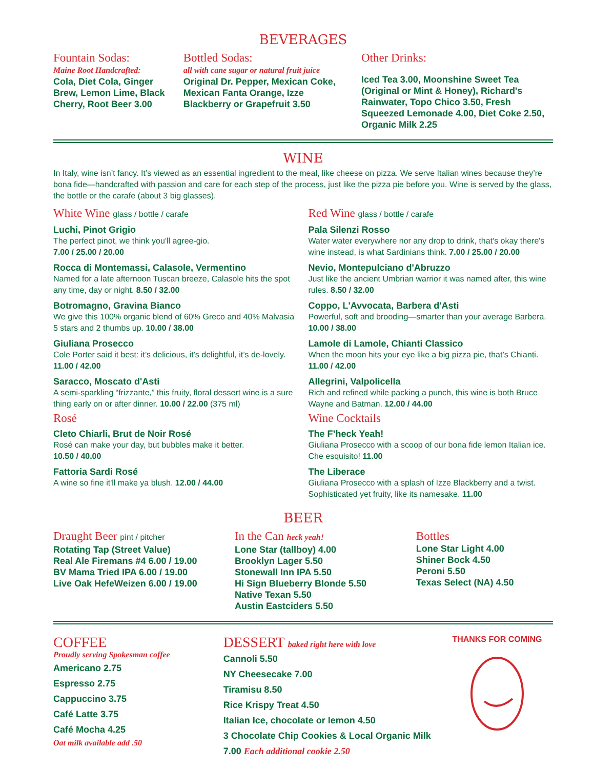BEVERAGES
Fountain Sodas:
Maine Root Handcrafted:
Cola, Diet Cola, Ginger Brew, Lemon Lime, Black Cherry, Root Beer 3.00
Bottled Sodas:
all with cane sugar or natural fruit juice
Original Dr. Pepper, Mexican Coke, Mexican Fanta Orange, Izze Blackberry or Grapefruit 3.50
Other Drinks:
Iced Tea 3.00, Moonshine Sweet Tea (Original or Mint & Honey), Richard's Rainwater, Topo Chico 3.50, Fresh Squeezed Lemonade 4.00, Diet Coke 2.50, Organic Milk 2.25
WINE
In Italy, wine isn’t fancy. It’s viewed as an essential ingredient to the meal, like cheese on pizza. We serve Italian wines because they’re bona fide—handcrafted with passion and care for each step of the process, just like the pizza pie before you. Wine is served by the glass, the bottle or the carafe (about 3 big glasses).
White Wine glass / bottle / carafe
Luchi, Pinot Grigio
The perfect pinot, we think you'll agree-gio.
7.00 / 25.00 / 20.00
Rocca di Montemassi, Calasole, Vermentino
Named for a late afternoon Tuscan breeze, Calasole hits the spot any time, day or night. 8.50 / 32.00
Botromagno, Gravina Bianco
We give this 100% organic blend of 60% Greco and 40% Malvasia 5 stars and 2 thumbs up. 10.00 / 38.00
Giuliana Prosecco
Cole Porter said it best: it’s delicious, it’s delightful, it’s de-lovely. 11.00 / 42.00
Saracco, Moscato d'Asti
A semi-sparkling “frizzante,” this fruity, floral dessert wine is a sure thing early on or after dinner. 10.00 / 22.00 (375 ml)
Rosé
Cleto Chiarli, Brut de Noir Rosé
Rosé can make your day, but bubbles make it better.
10.50 / 40.00
Fattoria Sardi Rosé
A wine so fine it'll make ya blush. 12.00 / 44.00
Red Wine glass / bottle / carafe
Pala Silenzi Rosso
Water water everywhere nor any drop to drink, that's okay there's wine instead, is what Sardinians think. 7.00 / 25.00 / 20.00
Nevio, Montepulciano d'Abruzzo
Just like the ancient Umbrian warrior it was named after, this wine rules. 8.50 / 32.00
Coppo, L'Avvocata, Barbera d'Asti
Powerful, soft and brooding—smarter than your average Barbera.
10.00 / 38.00
Lamole di Lamole, Chianti Classico
When the moon hits your eye like a big pizza pie, that’s Chianti.
11.00 / 42.00
Allegrini, Valpolicella
Rich and refined while packing a punch, this wine is both Bruce Wayne and Batman. 12.00 / 44.00
Wine Cocktails
The F’heck Yeah!
Giuliana Prosecco with a scoop of our bona fide lemon Italian ice. Che esquisito! 11.00
The Liberace
Giuliana Prosecco with a splash of Izze Blackberry and a twist. Sophisticated yet fruity, like its namesake. 11.00
BEER
Draught Beer pint / pitcher
Rotating Tap (Street Value)
Real Ale Firemans #4 6.00 / 19.00
BV Mama Tried IPA 6.00 / 19.00
Live Oak HefeWeizen 6.00 / 19.00
In the Can heck yeah!
Lone Star (tallboy) 4.00
Brooklyn Lager 5.50
Stonewall Inn IPA 5.50
Hi Sign Blueberry Blonde 5.50
Native Texan 5.50
Austin Eastciders 5.50
Bottles
Lone Star Light 4.00
Shiner Bock 4.50
Peroni 5.50
Texas Select (NA) 4.50
COFFEE
Proudly serving Spokesman coffee
Americano 2.75
Espresso 2.75
Cappuccino 3.75
Café Latte 3.75
Café Mocha 4.25
Oat milk available add .50
DESSERT baked right here with love
Cannoli 5.50
NY Cheesecake 7.00
Tiramisu 8.50
Rice Krispy Treat 4.50
Italian Ice, chocolate or lemon 4.50
3 Chocolate Chip Cookies & Local Organic Milk 7.00 Each additional cookie 2.50
THANKS FOR COMING